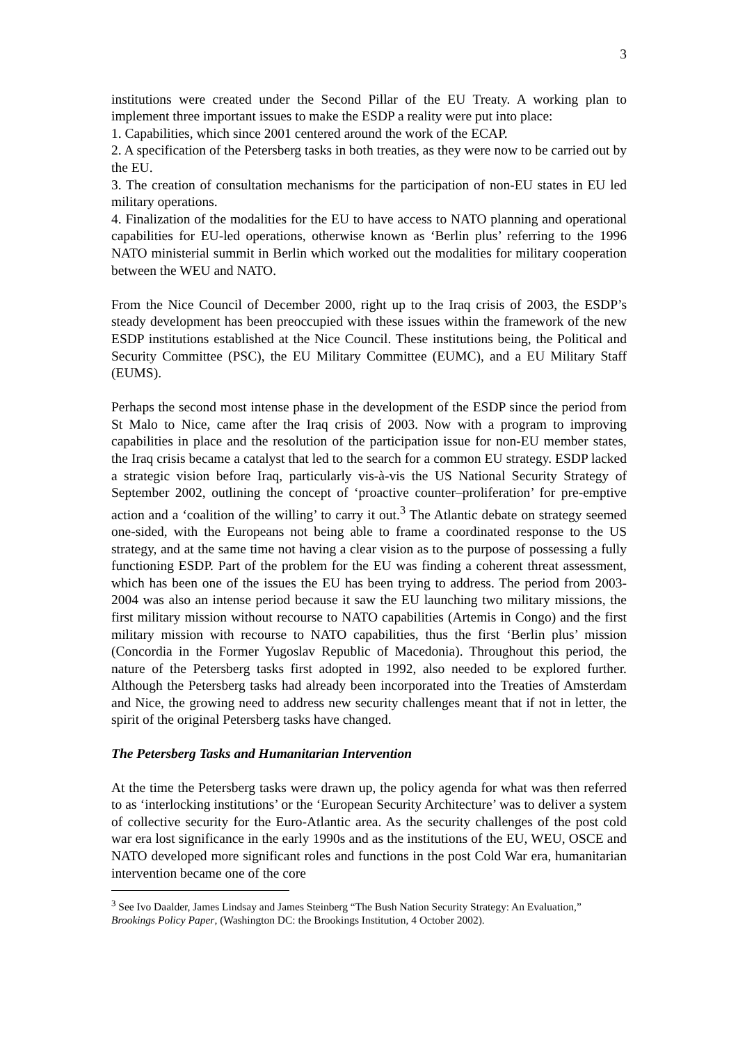3
institutions were created under the Second Pillar of the EU Treaty. A working plan to implement three important issues to make the ESDP a reality were put into place:
1. Capabilities, which since 2001 centered around the work of the ECAP.
2. A specification of the Petersberg tasks in both treaties, as they were now to be carried out by the EU.
3. The creation of consultation mechanisms for the participation of non-EU states in EU led military operations.
4. Finalization of the modalities for the EU to have access to NATO planning and operational capabilities for EU-led operations, otherwise known as ‘Berlin plus’ referring to the 1996 NATO ministerial summit in Berlin which worked out the modalities for military cooperation between the WEU and NATO.
From the Nice Council of December 2000, right up to the Iraq crisis of 2003, the ESDP’s steady development has been preoccupied with these issues within the framework of the new ESDP institutions established at the Nice Council. These institutions being, the Political and Security Committee (PSC), the EU Military Committee (EUMC), and a EU Military Staff (EUMS).
Perhaps the second most intense phase in the development of the ESDP since the period from St Malo to Nice, came after the Iraq crisis of 2003. Now with a program to improving capabilities in place and the resolution of the participation issue for non-EU member states, the Iraq crisis became a catalyst that led to the search for a common EU strategy. ESDP lacked a strategic vision before Iraq, particularly vis-à-vis the US National Security Strategy of September 2002, outlining the concept of ‘proactive counter–proliferation’ for pre-emptive action and a ‘coalition of the willing’ to carry it out.<sup>3</sup> The Atlantic debate on strategy seemed one-sided, with the Europeans not being able to frame a coordinated response to the US strategy, and at the same time not having a clear vision as to the purpose of possessing a fully functioning ESDP. Part of the problem for the EU was finding a coherent threat assessment, which has been one of the issues the EU has been trying to address. The period from 2003-2004 was also an intense period because it saw the EU launching two military missions, the first military mission without recourse to NATO capabilities (Artemis in Congo) and the first military mission with recourse to NATO capabilities, thus the first ‘Berlin plus’ mission (Concordia in the Former Yugoslav Republic of Macedonia). Throughout this period, the nature of the Petersberg tasks first adopted in 1992, also needed to be explored further. Although the Petersberg tasks had already been incorporated into the Treaties of Amsterdam and Nice, the growing need to address new security challenges meant that if not in letter, the spirit of the original Petersberg tasks have changed.
The Petersberg Tasks and Humanitarian Intervention
At the time the Petersberg tasks were drawn up, the policy agenda for what was then referred to as ‘interlocking institutions’ or the ‘European Security Architecture’ was to deliver a system of collective security for the Euro-Atlantic area. As the security challenges of the post cold war era lost significance in the early 1990s and as the institutions of the EU, WEU, OSCE and NATO developed more significant roles and functions in the post Cold War era, humanitarian intervention became one of the core
<sup>3</sup> See Ivo Daalder, James Lindsay and James Steinberg “The Bush Nation Security Strategy: An Evaluation,” Brookings Policy Paper, (Washington DC: the Brookings Institution, 4 October 2002).